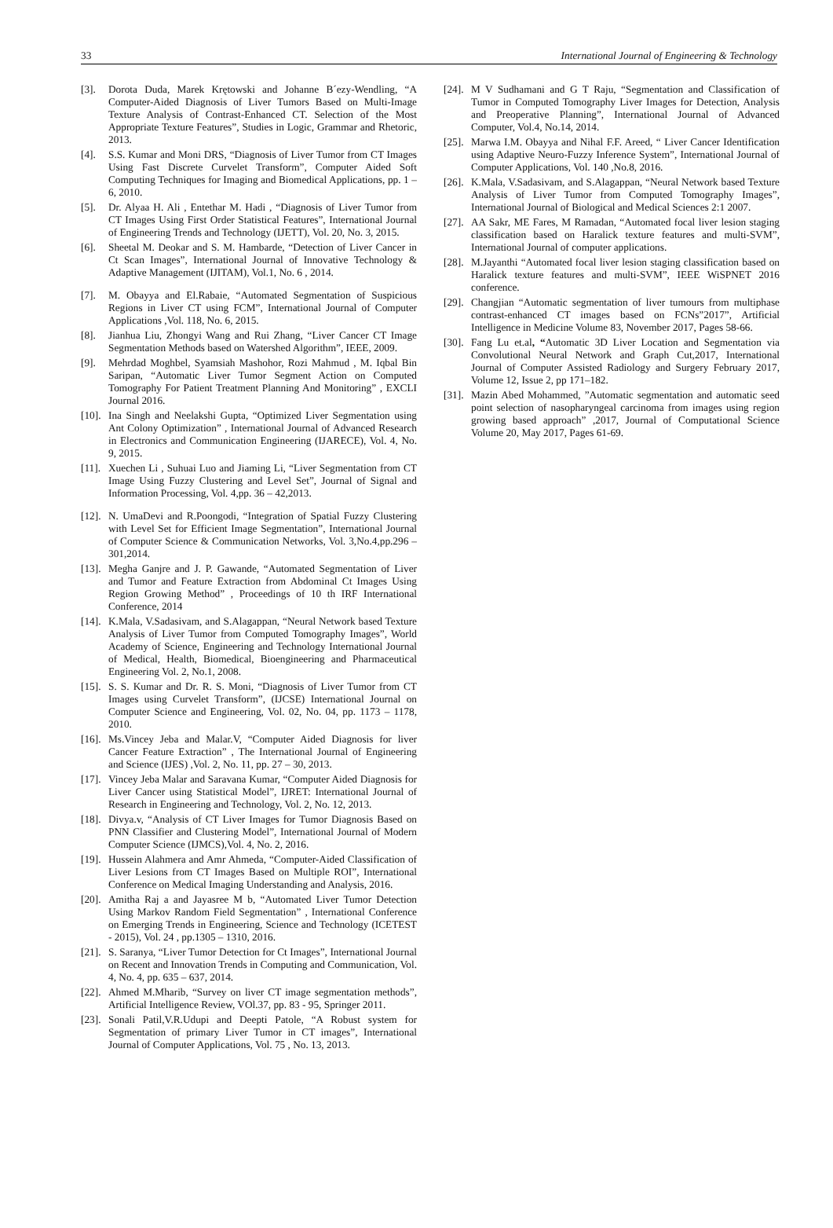33 International Journal of Engineering & Technology
[3]. Dorota Duda, Marek Krętowski and Johanne B´ezy-Wendling, “A Computer-Aided Diagnosis of Liver Tumors Based on Multi-Image Texture Analysis of Contrast-Enhanced CT. Selection of the Most Appropriate Texture Features”, Studies in Logic, Grammar and Rhetoric, 2013.
[4]. S.S. Kumar and Moni DRS, “Diagnosis of Liver Tumor from CT Images Using Fast Discrete Curvelet Transform”, Computer Aided Soft Computing Techniques for Imaging and Biomedical Applications, pp. 1 – 6, 2010.
[5]. Dr. Alyaa H. Ali , Entethar M. Hadi , “Diagnosis of Liver Tumor from CT Images Using First Order Statistical Features”, International Journal of Engineering Trends and Technology (IJETT), Vol. 20, No. 3, 2015.
[6]. Sheetal M. Deokar and S. M. Hambarde, “Detection of Liver Cancer in Ct Scan Images”, International Journal of Innovative Technology & Adaptive Management (IJITAM), Vol.1, No. 6 , 2014.
[7]. M. Obayya and El.Rabaie, “Automated Segmentation of Suspicious Regions in Liver CT using FCM”, International Journal of Computer Applications ,Vol. 118, No. 6, 2015.
[8]. Jianhua Liu, Zhongyi Wang and Rui Zhang, “Liver Cancer CT Image Segmentation Methods based on Watershed Algorithm”, IEEE, 2009.
[9]. Mehrdad Moghbel, Syamsiah Mashohor, Rozi Mahmud , M. Iqbal Bin Saripan, “Automatic Liver Tumor Segment Action on Computed Tomography For Patient Treatment Planning And Monitoring” , EXCLI Journal 2016.
[10]. Ina Singh and Neelakshi Gupta, “Optimized Liver Segmentation using Ant Colony Optimization” , International Journal of Advanced Research in Electronics and Communication Engineering (IJARECE), Vol. 4, No. 9, 2015.
[11]. Xuechen Li , Suhuai Luo and Jiaming Li, “Liver Segmentation from CT Image Using Fuzzy Clustering and Level Set”, Journal of Signal and Information Processing, Vol. 4,pp. 36 – 42,2013.
[12]. N. UmaDevi and R.Poongodi, “Integration of Spatial Fuzzy Clustering with Level Set for Efficient Image Segmentation”, International Journal of Computer Science & Communication Networks, Vol. 3,No.4,pp.296 – 301,2014.
[13]. Megha Ganjre and J. P. Gawande, “Automated Segmentation of Liver and Tumor and Feature Extraction from Abdominal Ct Images Using Region Growing Method” , Proceedings of 10 th IRF International Conference, 2014
[14]. K.Mala, V.Sadasivam, and S.Alagappan, “Neural Network based Texture Analysis of Liver Tumor from Computed Tomography Images”, World Academy of Science, Engineering and Technology International Journal of Medical, Health, Biomedical, Bioengineering and Pharmaceutical Engineering Vol. 2, No.1, 2008.
[15]. S. S. Kumar and Dr. R. S. Moni, “Diagnosis of Liver Tumor from CT Images using Curvelet Transform”, (IJCSE) International Journal on Computer Science and Engineering, Vol. 02, No. 04, pp. 1173 – 1178, 2010.
[16]. Ms.Vincey Jeba and Malar.V, “Computer Aided Diagnosis for liver Cancer Feature Extraction” , The International Journal of Engineering and Science (IJES) ,Vol. 2, No. 11, pp. 27 – 30, 2013.
[17]. Vincey Jeba Malar and Saravana Kumar, “Computer Aided Diagnosis for Liver Cancer using Statistical Model”, IJRET: International Journal of Research in Engineering and Technology, Vol. 2, No. 12, 2013.
[18]. Divya.v, “Analysis of CT Liver Images for Tumor Diagnosis Based on PNN Classifier and Clustering Model”, International Journal of Modern Computer Science (IJMCS),Vol. 4, No. 2, 2016.
[19]. Hussein Alahmera and Amr Ahmeda, “Computer-Aided Classification of Liver Lesions from CT Images Based on Multiple ROI”, International Conference on Medical Imaging Understanding and Analysis, 2016.
[20]. Amitha Raj a and Jayasree M b, “Automated Liver Tumor Detection Using Markov Random Field Segmentation” , International Conference on Emerging Trends in Engineering, Science and Technology (ICETEST - 2015), Vol. 24 , pp.1305 – 1310, 2016.
[21]. S. Saranya, “Liver Tumor Detection for Ct Images”, International Journal on Recent and Innovation Trends in Computing and Communication, Vol. 4, No. 4, pp. 635 – 637, 2014.
[22]. Ahmed M.Mharib, “Survey on liver CT image segmentation methods”, Artificial Intelligence Review, VOl.37, pp. 83 - 95, Springer 2011.
[23]. Sonali Patil,V.R.Udupi and Deepti Patole, “A Robust system for Segmentation of primary Liver Tumor in CT images”, International Journal of Computer Applications, Vol. 75 , No. 13, 2013.
[24]. M V Sudhamani and G T Raju, “Segmentation and Classification of Tumor in Computed Tomography Liver Images for Detection, Analysis and Preoperative Planning”, International Journal of Advanced Computer, Vol.4, No.14, 2014.
[25]. Marwa I.M. Obayya and Nihal F.F. Areed, “ Liver Cancer Identification using Adaptive Neuro-Fuzzy Inference System”, International Journal of Computer Applications, Vol. 140 ,No.8, 2016.
[26]. K.Mala, V.Sadasivam, and S.Alagappan, “Neural Network based Texture Analysis of Liver Tumor from Computed Tomography Images”, International Journal of Biological and Medical Sciences 2:1 2007.
[27]. AA Sakr, ME Fares, M Ramadan, “Automated focal liver lesion staging classification based on Haralick texture features and multi-SVM”, International Journal of computer applications.
[28]. M.Jayanthi “Automated focal liver lesion staging classification based on Haralick texture features and multi-SVM”, IEEE WiSPNET 2016 conference.
[29]. Changjian “Automatic segmentation of liver tumours from multiphase contrast-enhanced CT images based on FCNs”2017”, Artificial Intelligence in Medicine Volume 83, November 2017, Pages 58-66.
[30]. Fang Lu et.al, “Automatic 3D Liver Location and Segmentation via Convolutional Neural Network and Graph Cut,2017, International Journal of Computer Assisted Radiology and Surgery February 2017, Volume 12, Issue 2, pp 171–182.
[31]. Mazin Abed Mohammed, ”Automatic segmentation and automatic seed point selection of nasopharyngeal carcinoma from images using region growing based approach” ,2017, Journal of Computational Science Volume 20, May 2017, Pages 61-69.